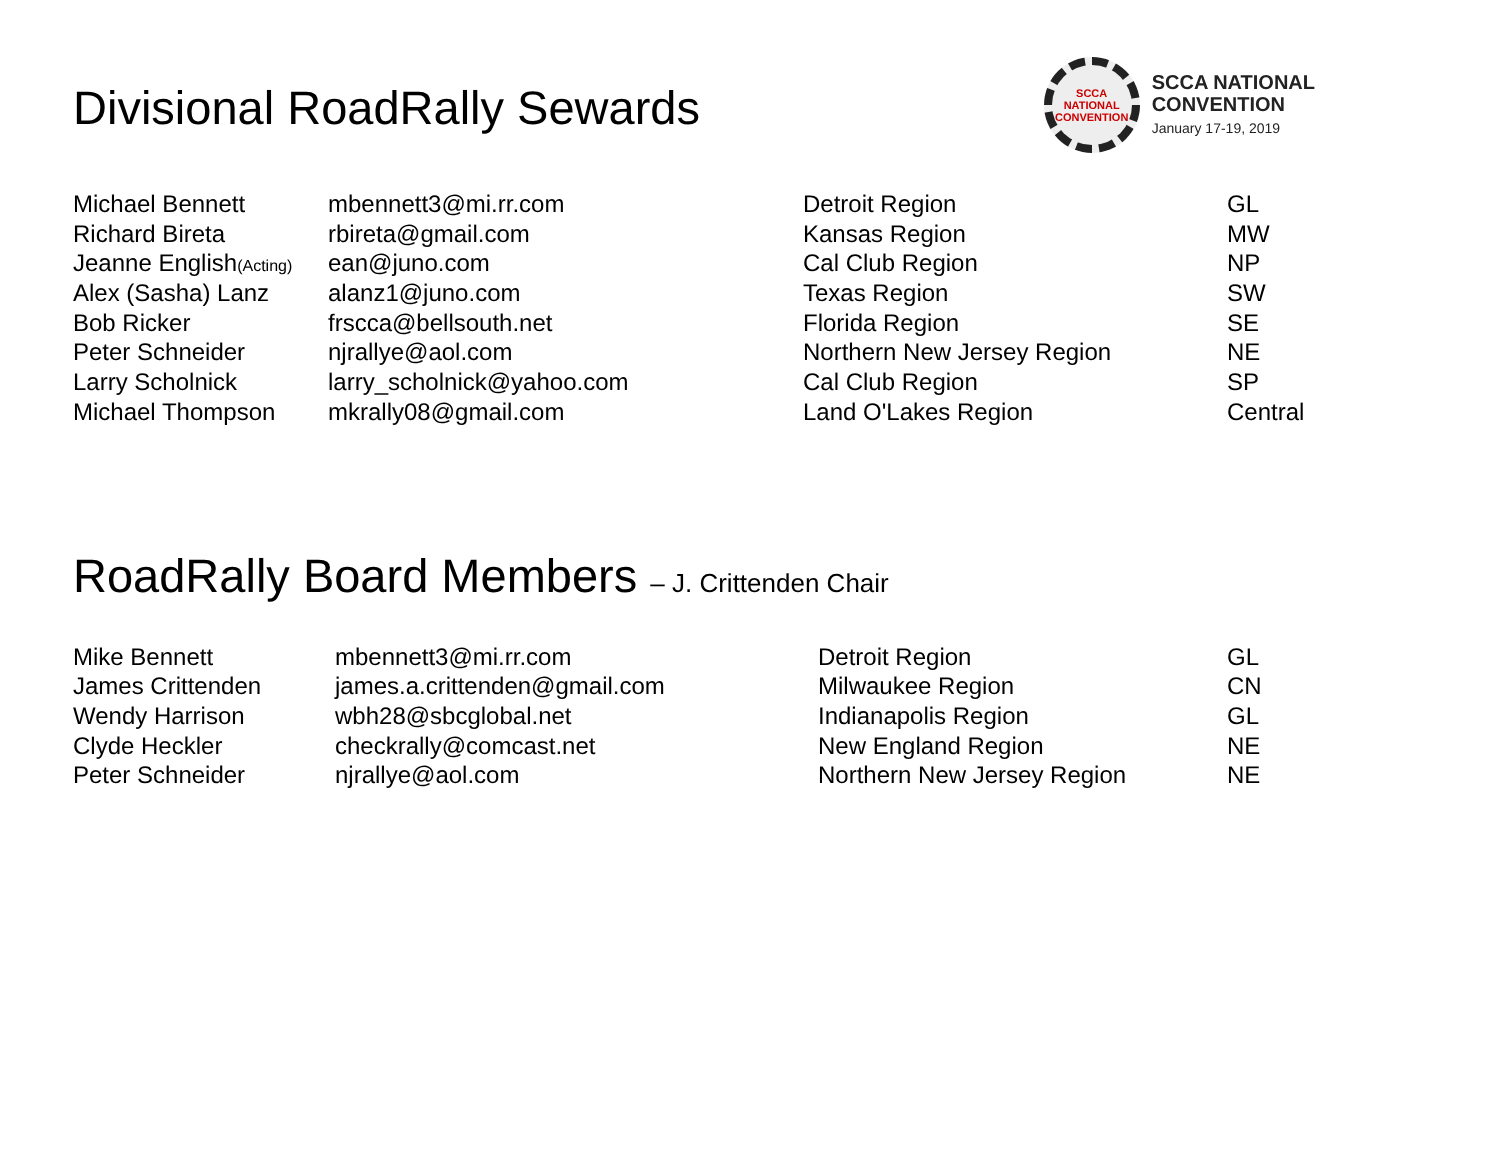Divisional RoadRally Sewards
SCCA
NATIONAL
CONVENTION
SCCA NATIONAL
CONVENTION
January 17-19, 2019
| Michael Bennett | mbennett3@mi.rr.com | Detroit Region | GL |
| Richard Bireta | rbireta@gmail.com | Kansas Region | MW |
| Jeanne English (Acting) | ean@juno.com | Cal Club Region | NP |
| Alex (Sasha) Lanz | alanz1@juno.com | Texas Region | SW |
| Bob Ricker | frscca@bellsouth.net | Florida Region | SE |
| Peter Schneider | njrallye@aol.com | Northern New Jersey Region | NE |
| Larry Scholnick | larry_scholnick@yahoo.com | Cal Club Region | SP |
| Michael Thompson | mkrally08@gmail.com | Land O'Lakes Region | Central |
RoadRally Board Members – J. Crittenden Chair
| Mike Bennett | mbennett3@mi.rr.com | Detroit Region | GL |
| James Crittenden | james.a.crittenden@gmail.com | Milwaukee Region | CN |
| Wendy Harrison | wbh28@sbcglobal.net | Indianapolis Region | GL |
| Clyde Heckler | checkrally@comcast.net | New England Region | NE |
| Peter Schneider | njrallye@aol.com | Northern New Jersey Region | NE |